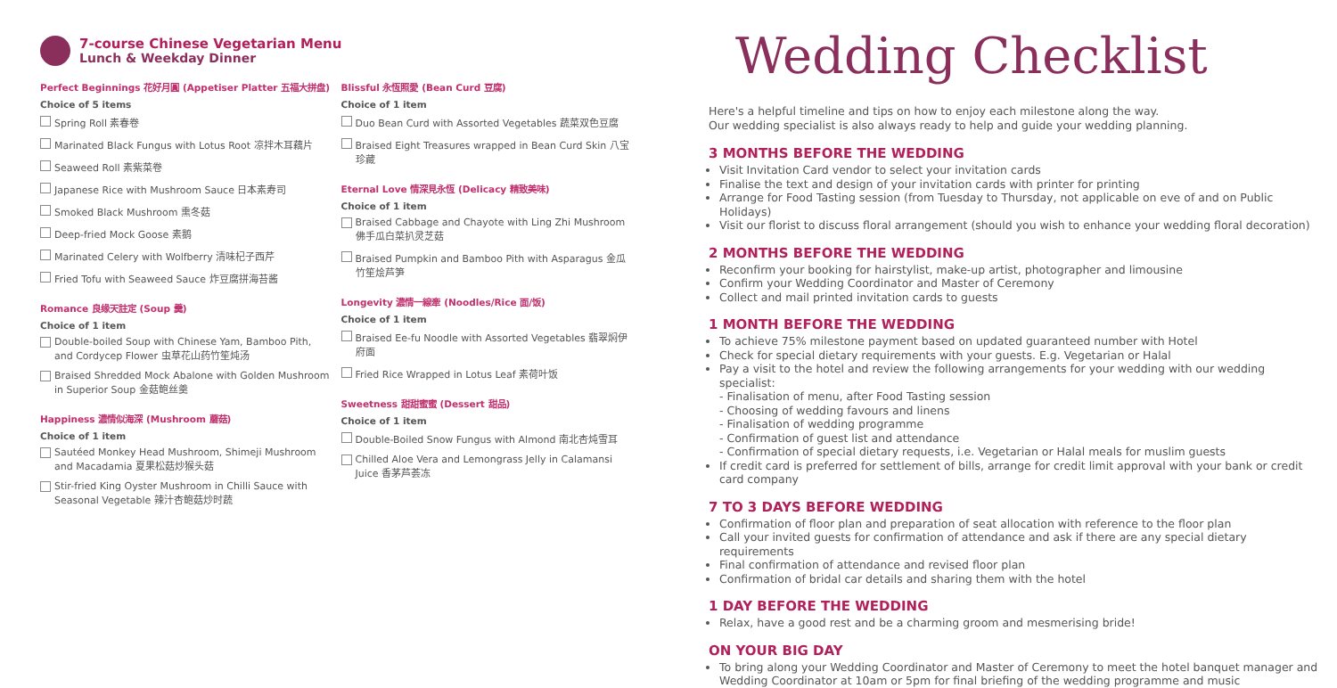7-course Chinese Vegetarian Menu
Lunch & Weekday Dinner
Perfect Beginnings 花好月圓 (Appetiser Platter 五福大拼盘)
Choice of 5 items
Spring Roll 素春卷
Marinated Black Fungus with Lotus Root 凉拌木耳藕片
Seaweed Roll 素紫菜卷
Japanese Rice with Mushroom Sauce 日本素寿司
Smoked Black Mushroom 熏冬菇
Deep-fried Mock Goose 素鹅
Marinated Celery with Wolfberry 清味杞子西芹
Fried Tofu with Seaweed Sauce 炸豆腐拼海苔酱
Romance 良缘天註定 (Soup 羹)
Choice of 1 item
Double-boiled Soup with Chinese Yam, Bamboo Pith, and Cordycep Flower 虫草花山药竹笙炖汤
Braised Shredded Mock Abalone with Golden Mushroom in Superior Soup 金菇鲍丝羹
Happiness 濃情似海深 (Mushroom 蘑菇)
Choice of 1 item
Sautéed Monkey Head Mushroom, Shimeji Mushroom and Macadamia 夏果松菇炒猴头菇
Stir-fried King Oyster Mushroom in Chilli Sauce with Seasonal Vegetable 辣汁杏鲍菇炒时蔬
Blissful 永恆照愛 (Bean Curd 豆腐)
Choice of 1 item
Duo Bean Curd with Assorted Vegetables 蔬菜双色豆腐
Braised Eight Treasures wrapped in Bean Curd Skin 八宝珍藏
Eternal Love 情深見永恆 (Delicacy 精致美味)
Choice of 1 item
Braised Cabbage and Chayote with Ling Zhi Mushroom 佛手瓜白菜扒灵芝菇
Braised Pumpkin and Bamboo Pith with Asparagus 金瓜竹笙烩芦笋
Longevity 濃情一線牽 (Noodles/Rice 面/饭)
Choice of 1 item
Braised Ee-fu Noodle with Assorted Vegetables 翡翠焖伊府面
Fried Rice Wrapped in Lotus Leaf 素荷叶饭
Sweetness 甜甜蜜蜜 (Dessert 甜品)
Choice of 1 item
Double-Boiled Snow Fungus with Almond 南北杏炖雪耳
Chilled Aloe Vera and Lemongrass Jelly in Calamansi Juice 香茅芦荟冻
Wedding Checklist
Here's a helpful timeline and tips on how to enjoy each milestone along the way.
Our wedding specialist is also always ready to help and guide your wedding planning.
3 MONTHS BEFORE THE WEDDING
Visit Invitation Card vendor to select your invitation cards
Finalise the text and design of your invitation cards with printer for printing
Arrange for Food Tasting session (from Tuesday to Thursday, not applicable on eve of and on Public Holidays)
Visit our florist to discuss floral arrangement (should you wish to enhance your wedding floral decoration)
2 MONTHS BEFORE THE WEDDING
Reconfirm your booking for hairstylist, make-up artist, photographer and limousine
Confirm your Wedding Coordinator and Master of Ceremony
Collect and mail printed invitation cards to guests
1 MONTH BEFORE THE WEDDING
To achieve 75% milestone payment based on updated guaranteed number with Hotel
Check for special dietary requirements with your guests. E.g. Vegetarian or Halal
Pay a visit to the hotel and review the following arrangements for your wedding with our wedding specialist:
- Finalisation of menu, after Food Tasting session
- Choosing of wedding favours and linens
- Finalisation of wedding programme
- Confirmation of guest list and attendance
- Confirmation of special dietary requests, i.e. Vegetarian or Halal meals for muslim guests
If credit card is preferred for settlement of bills, arrange for credit limit approval with your bank or credit card company
7 TO 3 DAYS BEFORE WEDDING
Confirmation of floor plan and preparation of seat allocation with reference to the floor plan
Call your invited guests for confirmation of attendance and ask if there are any special dietary requirements
Final confirmation of attendance and revised floor plan
Confirmation of bridal car details and sharing them with the hotel
1 DAY BEFORE THE WEDDING
Relax, have a good rest and be a charming groom and mesmerising bride!
ON YOUR BIG DAY
To bring along your Wedding Coordinator and Master of Ceremony to meet the hotel banquet manager and Wedding Coordinator at 10am or 5pm for final briefing of the wedding programme and music